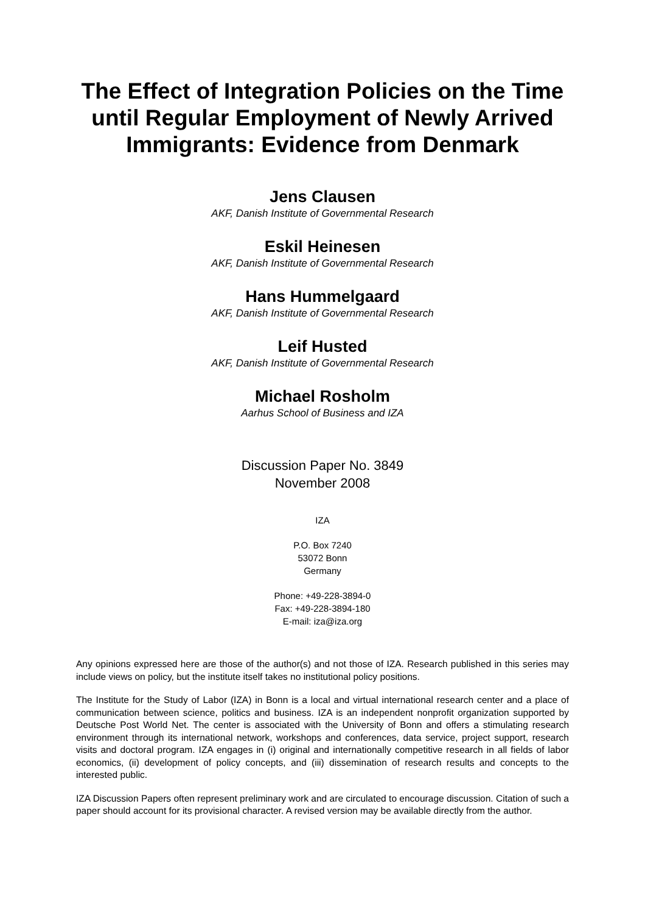The Effect of Integration Policies on the Time until Regular Employment of Newly Arrived Immigrants: Evidence from Denmark
Jens Clausen
AKF, Danish Institute of Governmental Research
Eskil Heinesen
AKF, Danish Institute of Governmental Research
Hans Hummelgaard
AKF, Danish Institute of Governmental Research
Leif Husted
AKF, Danish Institute of Governmental Research
Michael Rosholm
Aarhus School of Business and IZA
Discussion Paper No. 3849
November 2008
IZA
P.O. Box 7240
53072 Bonn
Germany
Phone: +49-228-3894-0
Fax: +49-228-3894-180
E-mail: iza@iza.org
Any opinions expressed here are those of the author(s) and not those of IZA. Research published in this series may include views on policy, but the institute itself takes no institutional policy positions.
The Institute for the Study of Labor (IZA) in Bonn is a local and virtual international research center and a place of communication between science, politics and business. IZA is an independent nonprofit organization supported by Deutsche Post World Net. The center is associated with the University of Bonn and offers a stimulating research environment through its international network, workshops and conferences, data service, project support, research visits and doctoral program. IZA engages in (i) original and internationally competitive research in all fields of labor economics, (ii) development of policy concepts, and (iii) dissemination of research results and concepts to the interested public.
IZA Discussion Papers often represent preliminary work and are circulated to encourage discussion. Citation of such a paper should account for its provisional character. A revised version may be available directly from the author.